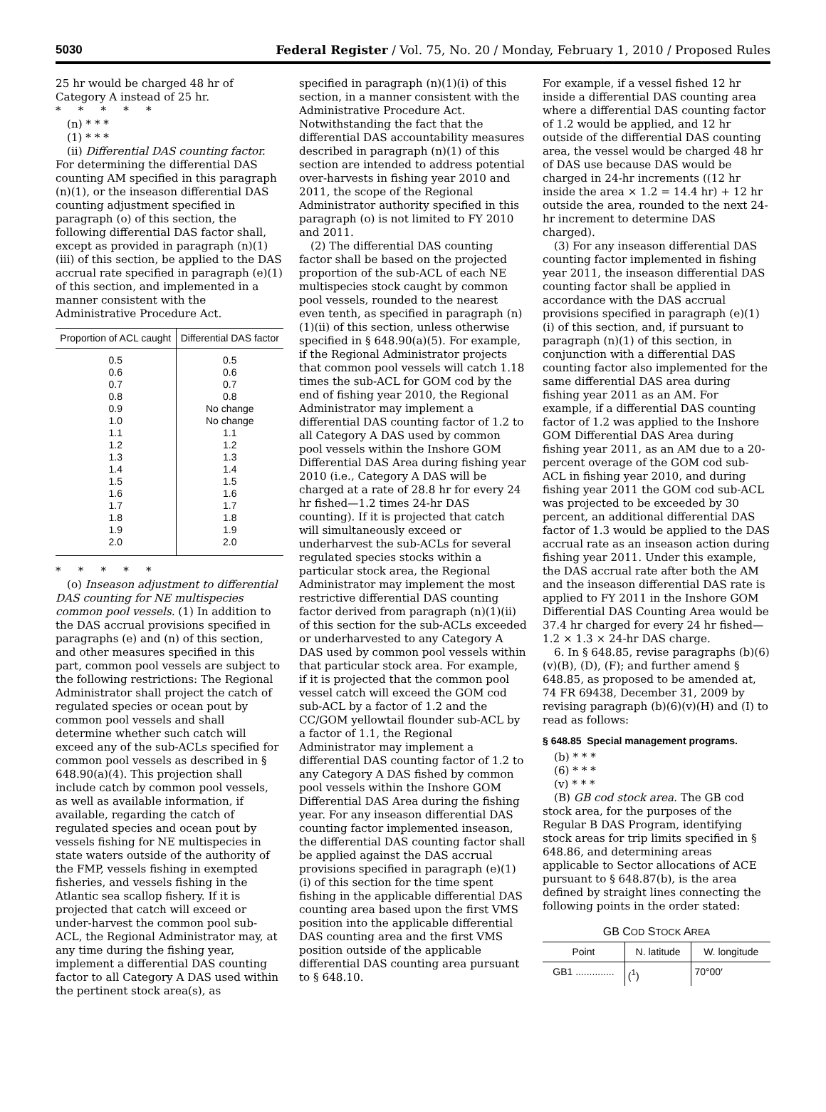5030 Federal Register / Vol. 75, No. 20 / Monday, February 1, 2010 / Proposed Rules
25 hr would be charged 48 hr of Category A instead of 25 hr.
* * * * *
(n) * * *
(1) * * *
(ii) Differential DAS counting factor. For determining the differential DAS counting AM specified in this paragraph (n)(1), or the inseason differential DAS counting adjustment specified in paragraph (o) of this section, the following differential DAS factor shall, except as provided in paragraph (n)(1)(iii) of this section, be applied to the DAS accrual rate specified in paragraph (e)(1) of this section, and implemented in a manner consistent with the Administrative Procedure Act.
| Proportion of ACL caught | Differential DAS factor |
| --- | --- |
| 0.5 0.6 0.7 0.8 0.9 1.0 1.1 1.2 1.3 1.4 1.5 1.6 1.7 1.8 1.9 2.0 | 0.5 0.6 0.7 0.8 No change No change 1.1 1.2 1.3 1.4 1.5 1.6 1.7 1.8 1.9 2.0 |
* * * * *
(o) Inseason adjustment to differential DAS counting for NE multispecies common pool vessels. (1) In addition to the DAS accrual provisions specified in paragraphs (e) and (n) of this section, and other measures specified in this part, common pool vessels are subject to the following restrictions: The Regional Administrator shall project the catch of regulated species or ocean pout by common pool vessels and shall determine whether such catch will exceed any of the sub-ACLs specified for common pool vessels as described in § 648.90(a)(4). This projection shall include catch by common pool vessels, as well as available information, if available, regarding the catch of regulated species and ocean pout by vessels fishing for NE multispecies in state waters outside of the authority of the FMP, vessels fishing in exempted fisheries, and vessels fishing in the Atlantic sea scallop fishery. If it is projected that catch will exceed or under-harvest the common pool sub-ACL, the Regional Administrator may, at any time during the fishing year, implement a differential DAS counting factor to all Category A DAS used within the pertinent stock area(s), as
specified in paragraph (n)(1)(i) of this section, in a manner consistent with the Administrative Procedure Act. Notwithstanding the fact that the differential DAS accountability measures described in paragraph (n)(1) of this section are intended to address potential over-harvests in fishing year 2010 and 2011, the scope of the Regional Administrator authority specified in this paragraph (o) is not limited to FY 2010 and 2011.
(2) The differential DAS counting factor shall be based on the projected proportion of the sub-ACL of each NE multispecies stock caught by common pool vessels, rounded to the nearest even tenth, as specified in paragraph (n)(1)(ii) of this section, unless otherwise specified in § 648.90(a)(5). For example, if the Regional Administrator projects that common pool vessels will catch 1.18 times the sub-ACL for GOM cod by the end of fishing year 2010, the Regional Administrator may implement a differential DAS counting factor of 1.2 to all Category A DAS used by common pool vessels within the Inshore GOM Differential DAS Area during fishing year 2010 (i.e., Category A DAS will be charged at a rate of 28.8 hr for every 24 hr fished—1.2 times 24-hr DAS counting). If it is projected that catch will simultaneously exceed or underharvest the sub-ACLs for several regulated species stocks within a particular stock area, the Regional Administrator may implement the most restrictive differential DAS counting factor derived from paragraph (n)(1)(ii) of this section for the sub-ACLs exceeded or underharvested to any Category A DAS used by common pool vessels within that particular stock area. For example, if it is projected that the common pool vessel catch will exceed the GOM cod sub-ACL by a factor of 1.2 and the CC/GOM yellowtail flounder sub-ACL by a factor of 1.1, the Regional Administrator may implement a differential DAS counting factor of 1.2 to any Category A DAS fished by common pool vessels within the Inshore GOM Differential DAS Area during the fishing year. For any inseason differential DAS counting factor implemented inseason, the differential DAS counting factor shall be applied against the DAS accrual provisions specified in paragraph (e)(1)(i) of this section for the time spent fishing in the applicable differential DAS counting area based upon the first VMS position into the applicable differential DAS counting area and the first VMS position outside of the applicable differential DAS counting area pursuant to § 648.10.
For example, if a vessel fished 12 hr inside a differential DAS counting area where a differential DAS counting factor of 1.2 would be applied, and 12 hr outside of the differential DAS counting area, the vessel would be charged 48 hr of DAS use because DAS would be charged in 24-hr increments ((12 hr inside the area × 1.2 = 14.4 hr) + 12 hr outside the area, rounded to the next 24-hr increment to determine DAS charged).
(3) For any inseason differential DAS counting factor implemented in fishing year 2011, the inseason differential DAS counting factor shall be applied in accordance with the DAS accrual provisions specified in paragraph (e)(1)(i) of this section, and, if pursuant to paragraph (n)(1) of this section, in conjunction with a differential DAS counting factor also implemented for the same differential DAS area during fishing year 2011 as an AM. For example, if a differential DAS counting factor of 1.2 was applied to the Inshore GOM Differential DAS Area during fishing year 2011, as an AM due to a 20-percent overage of the GOM cod sub-ACL in fishing year 2010, and during fishing year 2011 the GOM cod sub-ACL was projected to be exceeded by 30 percent, an additional differential DAS factor of 1.3 would be applied to the DAS accrual rate as an inseason action during fishing year 2011. Under this example, the DAS accrual rate after both the AM and the inseason differential DAS rate is applied to FY 2011 in the Inshore GOM Differential DAS Counting Area would be 37.4 hr charged for every 24 hr fished—1.2 × 1.3 × 24-hr DAS charge.
6. In § 648.85, revise paragraphs (b)(6)(v)(B), (D), (F); and further amend § 648.85, as proposed to be amended at, 74 FR 69438, December 31, 2009 by revising paragraph (b)(6)(v)(H) and (I) to read as follows:
§ 648.85 Special management programs.
(b) * * *
(6) * * *
(v) * * *
(B) GB cod stock area. The GB cod stock area, for the purposes of the Regular B DAS Program, identifying stock areas for trip limits specified in § 648.86, and determining areas applicable to Sector allocations of ACE pursuant to § 648.87(b), is the area defined by straight lines connecting the following points in the order stated:
GB COD STOCK AREA
| Point | N. latitude | W. longitude |
| --- | --- | --- |
| GB1 .............. | (<sup>1</sup>) | 70°00′ |